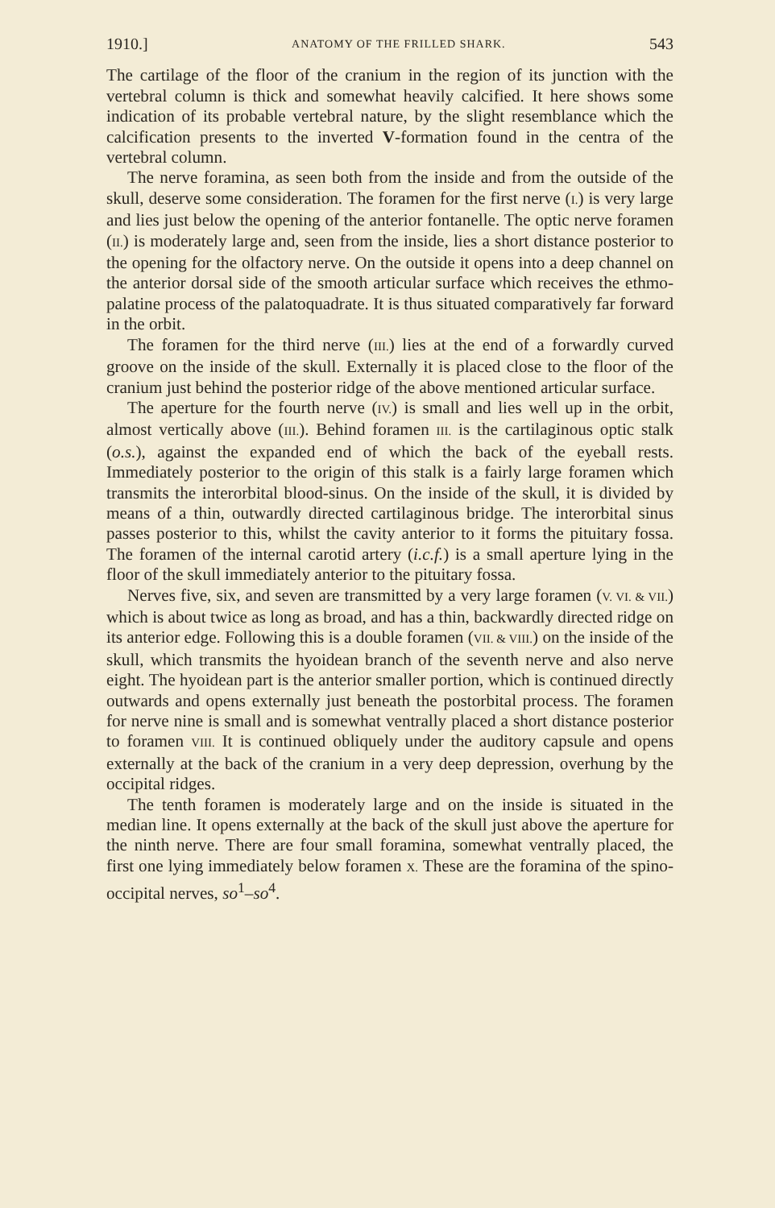1910.] ANATOMY OF THE FRILLED SHARK. 543
The cartilage of the floor of the cranium in the region of its junction with the vertebral column is thick and somewhat heavily calcified. It here shows some indication of its probable vertebral nature, by the slight resemblance which the calcification presents to the inverted V-formation found in the centra of the vertebral column.
The nerve foramina, as seen both from the inside and from the outside of the skull, deserve some consideration. The foramen for the first nerve (I.) is very large and lies just below the opening of the anterior fontanelle. The optic nerve foramen (II.) is moderately large and, seen from the inside, lies a short distance posterior to the opening for the olfactory nerve. On the outside it opens into a deep channel on the anterior dorsal side of the smooth articular surface which receives the ethmo-palatine process of the palatoquadrate. It is thus situated comparatively far forward in the orbit.
The foramen for the third nerve (III.) lies at the end of a forwardly curved groove on the inside of the skull. Externally it is placed close to the floor of the cranium just behind the posterior ridge of the above mentioned articular surface.
The aperture for the fourth nerve (IV.) is small and lies well up in the orbit, almost vertically above (III.). Behind foramen III. is the cartilaginous optic stalk (o.s.), against the expanded end of which the back of the eyeball rests. Immediately posterior to the origin of this stalk is a fairly large foramen which transmits the interorbital blood-sinus. On the inside of the skull, it is divided by means of a thin, outwardly directed cartilaginous bridge. The interorbital sinus passes posterior to this, whilst the cavity anterior to it forms the pituitary fossa. The foramen of the internal carotid artery (i.c.f.) is a small aperture lying in the floor of the skull immediately anterior to the pituitary fossa.
Nerves five, six, and seven are transmitted by a very large foramen (V. VI. & VII.) which is about twice as long as broad, and has a thin, backwardly directed ridge on its anterior edge. Following this is a double foramen (VII. & VIII.) on the inside of the skull, which transmits the hyoidean branch of the seventh nerve and also nerve eight. The hyoidean part is the anterior smaller portion, which is continued directly outwards and opens externally just beneath the postorbital process. The foramen for nerve nine is small and is somewhat ventrally placed a short distance posterior to foramen VIII. It is continued obliquely under the auditory capsule and opens externally at the back of the cranium in a very deep depression, overhung by the occipital ridges.
The tenth foramen is moderately large and on the inside is situated in the median line. It opens externally at the back of the skull just above the aperture for the ninth nerve. There are four small foramina, somewhat ventrally placed, the first one lying immediately below foramen X. These are the foramina of the spino-occipital nerves, so<sup>1</sup>–so<sup>4</sup>.